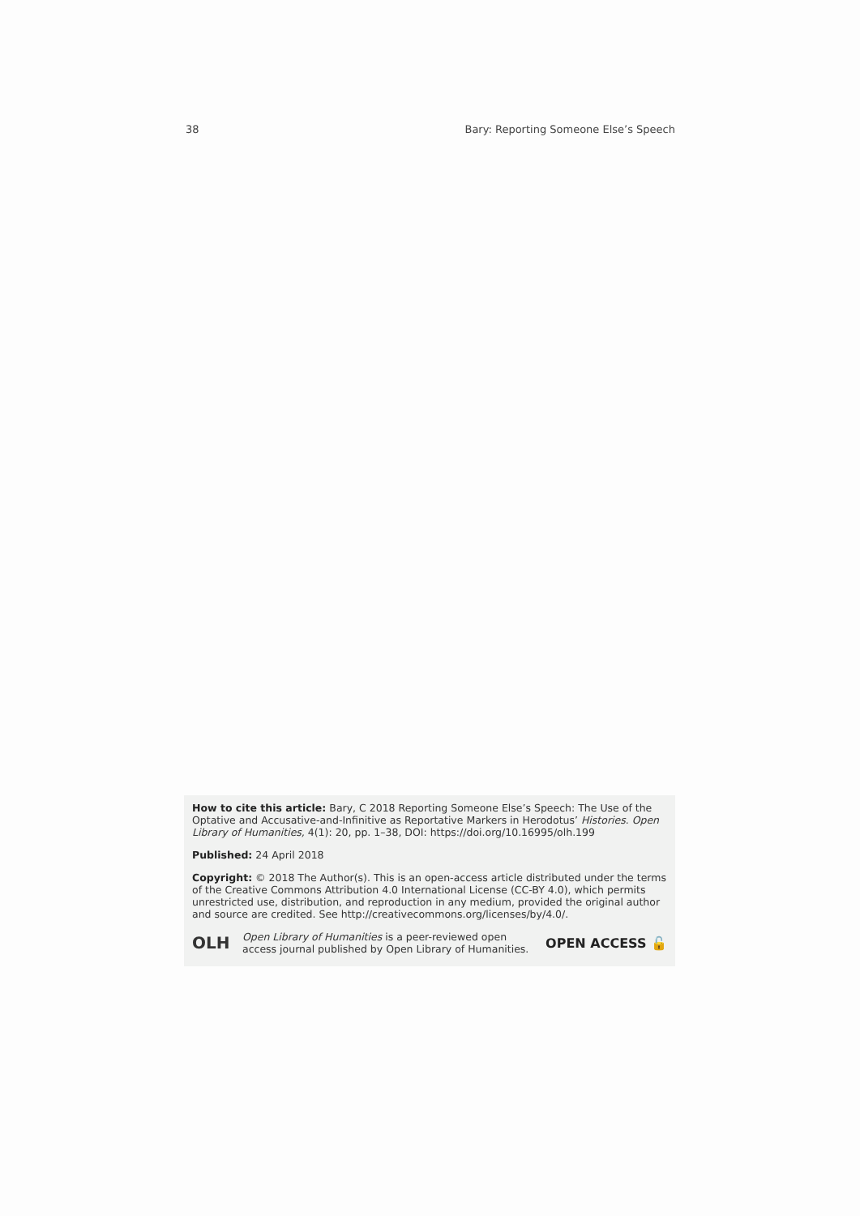38 Bary: Reporting Someone Else’s Speech
How to cite this article: Bary, C 2018 Reporting Someone Else’s Speech: The Use of the Optative and Accusative-and-Infinitive as Reportative Markers in Herodotus’ Histories. Open Library of Humanities, 4(1): 20, pp. 1–38, DOI: https://doi.org/10.16995/olh.199
Published: 24 April 2018
Copyright: © 2018 The Author(s). This is an open-access article distributed under the terms of the Creative Commons Attribution 4.0 International License (CC-BY 4.0), which permits unrestricted use, distribution, and reproduction in any medium, provided the original author and source are credited. See http://creativecommons.org/licenses/by/4.0/.
OLH Open Library of Humanities is a peer-reviewed open
access journal published by Open Library of Humanities. OPEN ACCESS 🔓